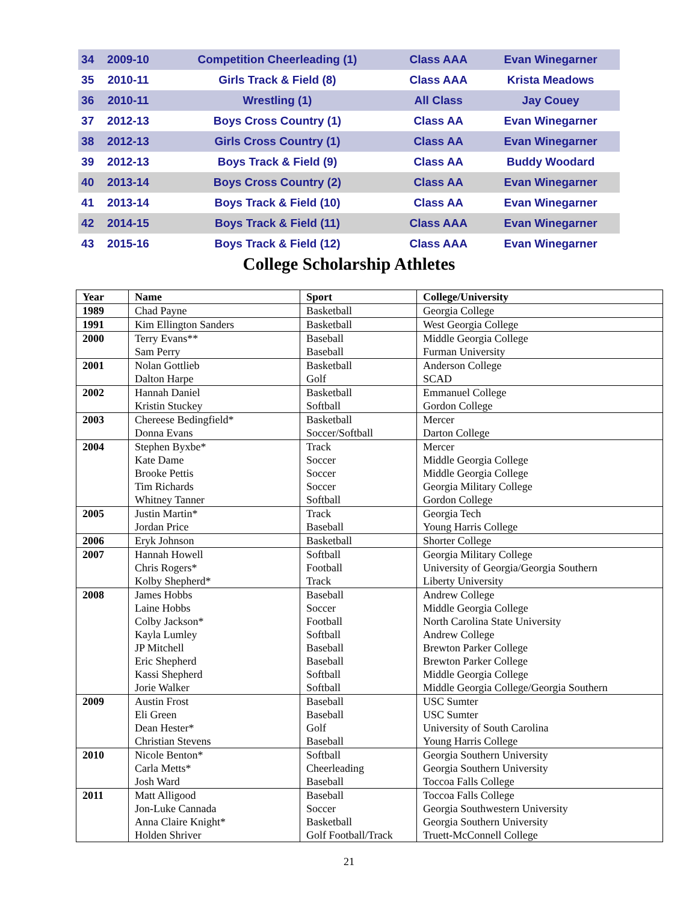| 34 | 2009-10 | Competition Cheerleading (1) | Class AAA | Evan Winegarner |
| 35 | 2010-11 | Girls Track & Field (8) | Class AAA | Krista Meadows |
| 36 | 2010-11 | Wrestling (1) | All Class | Jay Couey |
| 37 | 2012-13 | Boys Cross Country (1) | Class AA | Evan Winegarner |
| 38 | 2012-13 | Girls Cross Country (1) | Class AA | Evan Winegarner |
| 39 | 2012-13 | Boys Track & Field (9) | Class AA | Buddy Woodard |
| 40 | 2013-14 | Boys Cross Country (2) | Class AA | Evan Winegarner |
| 41 | 2013-14 | Boys Track & Field (10) | Class AA | Evan Winegarner |
| 42 | 2014-15 | Boys Track & Field (11) | Class AAA | Evan Winegarner |
| 43 | 2015-16 | Boys Track & Field (12) | Class AAA | Evan Winegarner |
College Scholarship Athletes
| Year | Name | Sport | College/University |
| --- | --- | --- | --- |
| 1989 | Chad Payne | Basketball | Georgia College |
| 1991 | Kim Ellington Sanders | Basketball | West Georgia College |
| 2000 | Terry Evans** Sam Perry | Baseball Baseball | Middle Georgia College Furman University |
| 2001 | Nolan Gottlieb Dalton Harpe | Basketball Golf | Anderson College SCAD |
| 2002 | Hannah Daniel Kristin Stuckey | Basketball Softball | Emmanuel College Gordon College |
| 2003 | Chereese Bedingfield* Donna Evans | Basketball Soccer/Softball | Mercer Darton College |
| 2004 | Stephen Byxbe* Kate Dame Brooke Pettis Tim Richards Whitney Tanner | Track Soccer Soccer Soccer Softball | Mercer Middle Georgia College Middle Georgia College Georgia Military College Gordon College |
| 2005 | Justin Martin* Jordan Price | Track Baseball | Georgia Tech Young Harris College |
| 2006 | Eryk Johnson | Basketball | Shorter College |
| 2007 | Hannah Howell Chris Rogers* Kolby Shepherd* | Softball Football Track | Georgia Military College University of Georgia/Georgia Southern Liberty University |
| 2008 | James Hobbs Laine Hobbs Colby Jackson* Kayla Lumley JP Mitchell Eric Shepherd Kassi Shepherd Jorie Walker | Baseball Soccer Football Softball Baseball Baseball Softball Softball | Andrew College Middle Georgia College North Carolina State University Andrew College Brewton Parker College Brewton Parker College Middle Georgia College Middle Georgia College/Georgia Southern |
| 2009 | Austin Frost Eli Green Dean Hester* Christian Stevens | Baseball Baseball Golf Baseball | USC Sumter USC Sumter University of South Carolina Young Harris College |
| 2010 | Nicole Benton* Carla Metts* Josh Ward | Softball Cheerleading Baseball | Georgia Southern University Georgia Southern University Toccoa Falls College |
| 2011 | Matt Alligood Jon-Luke Cannada Anna Claire Knight* Holden Shriver | Baseball Soccer Basketball Golf Football/Track | Toccoa Falls College Georgia Southwestern University Georgia Southern University Truett-McConnell College |
21